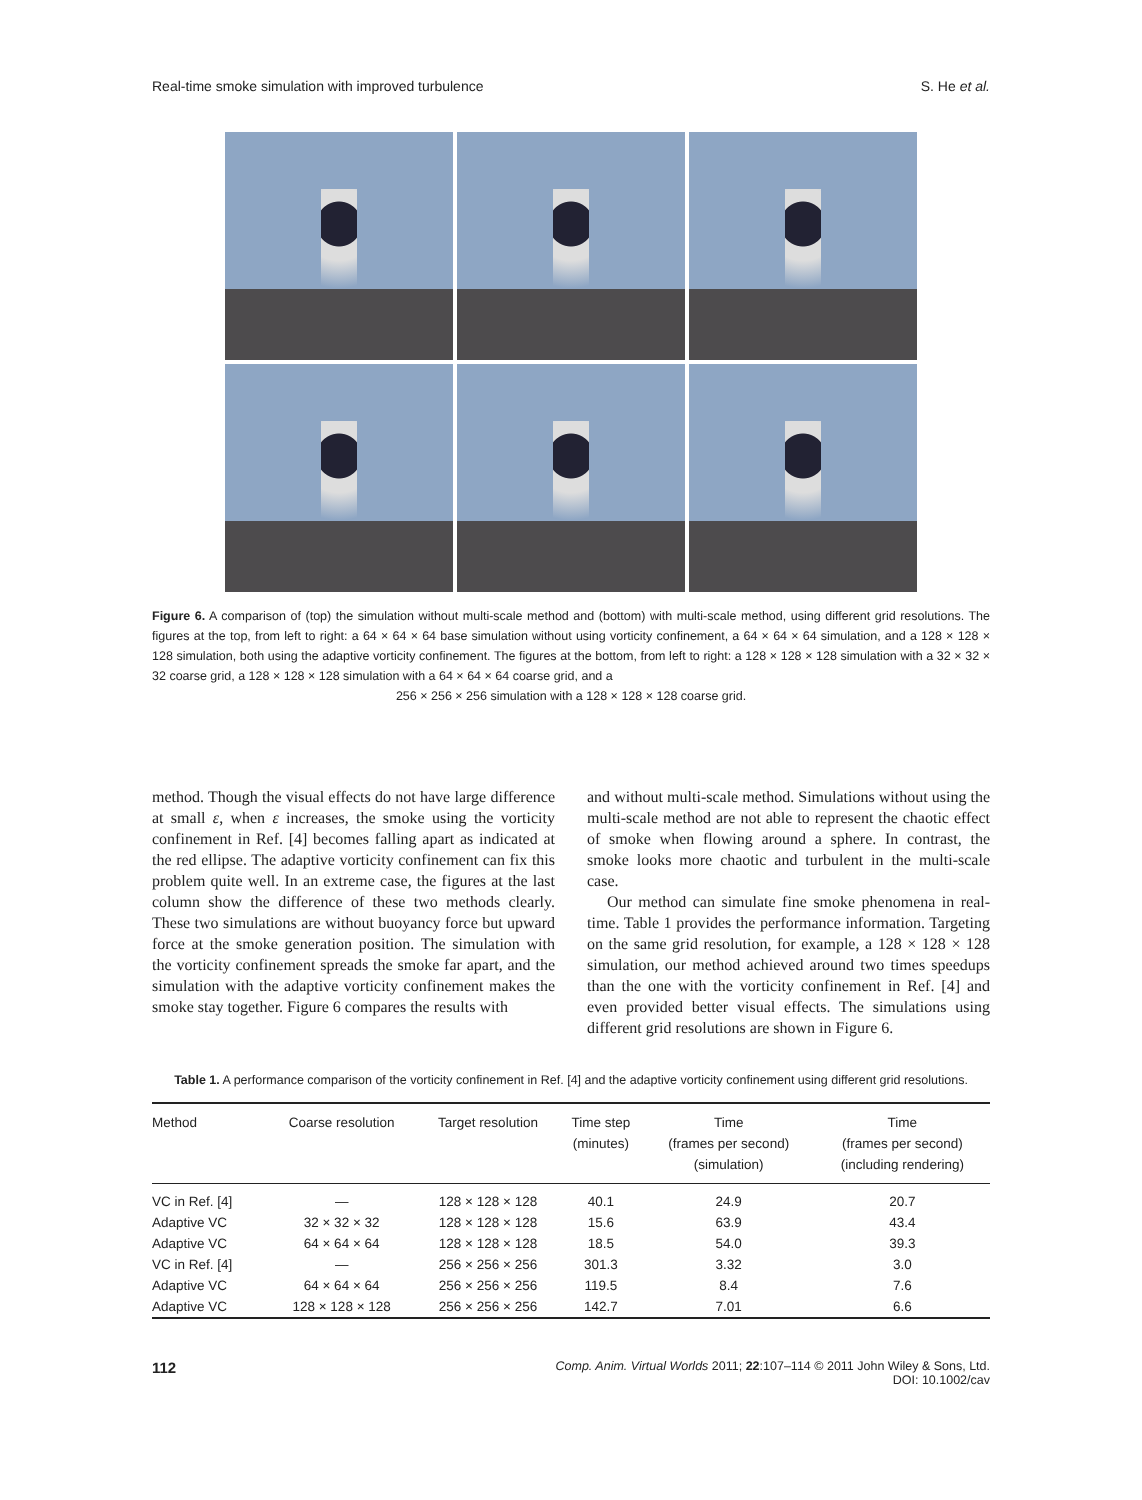Real-time smoke simulation with improved turbulence S. He et al.
Figure 6. A comparison of (top) the simulation without multi-scale method and (bottom) with multi-scale method, using different grid resolutions. The figures at the top, from left to right: a 64 × 64 × 64 base simulation without using vorticity confinement, a 64 × 64 × 64 simulation, and a 128 × 128 × 128 simulation, both using the adaptive vorticity confinement. The figures at the bottom, from left to right: a 128 × 128 × 128 simulation with a 32 × 32 × 32 coarse grid, a 128 × 128 × 128 simulation with a 64 × 64 × 64 coarse grid, and a
256 × 256 × 256 simulation with a 128 × 128 × 128 coarse grid.
method. Though the visual effects do not have large difference at small ε, when ε increases, the smoke using the vorticity confinement in Ref. [4] becomes falling apart as indicated at the red ellipse. The adaptive vorticity confinement can fix this problem quite well. In an extreme case, the figures at the last column show the difference of these two methods clearly. These two simulations are without buoyancy force but upward force at the smoke generation position. The simulation with the vorticity confinement spreads the smoke far apart, and the simulation with the adaptive vorticity confinement makes the smoke stay together. Figure 6 compares the results with
and without multi-scale method. Simulations without using the multi-scale method are not able to represent the chaotic effect of smoke when flowing around a sphere. In contrast, the smoke looks more chaotic and turbulent in the multi-scale case.
Our method can simulate fine smoke phenomena in real-time. Table 1 provides the performance information. Targeting on the same grid resolution, for example, a 128 × 128 × 128 simulation, our method achieved around two times speedups than the one with the vorticity confinement in Ref. [4] and even provided better visual effects. The simulations using different grid resolutions are shown in Figure 6.
Table 1. A performance comparison of the vorticity confinement in Ref. [4] and the adaptive vorticity confinement using different grid resolutions.
| Method | Coarse resolution | Target resolution | Time step (minutes) | Time (frames per second) (simulation) | Time (frames per second) (including rendering) |
| --- | --- | --- | --- | --- | --- |
| VC in Ref. [4] | — | 128 × 128 × 128 | 40.1 | 24.9 | 20.7 |
| Adaptive VC | 32 × 32 × 32 | 128 × 128 × 128 | 15.6 | 63.9 | 43.4 |
| Adaptive VC | 64 × 64 × 64 | 128 × 128 × 128 | 18.5 | 54.0 | 39.3 |
| VC in Ref. [4] | — | 256 × 256 × 256 | 301.3 | 3.32 | 3.0 |
| Adaptive VC | 64 × 64 × 64 | 256 × 256 × 256 | 119.5 | 8.4 | 7.6 |
| Adaptive VC | 128 × 128 × 128 | 256 × 256 × 256 | 142.7 | 7.01 | 6.6 |
112 Comp. Anim. Virtual Worlds 2011; 22:107–114 © 2011 John Wiley & Sons, Ltd.
DOI: 10.1002/cav